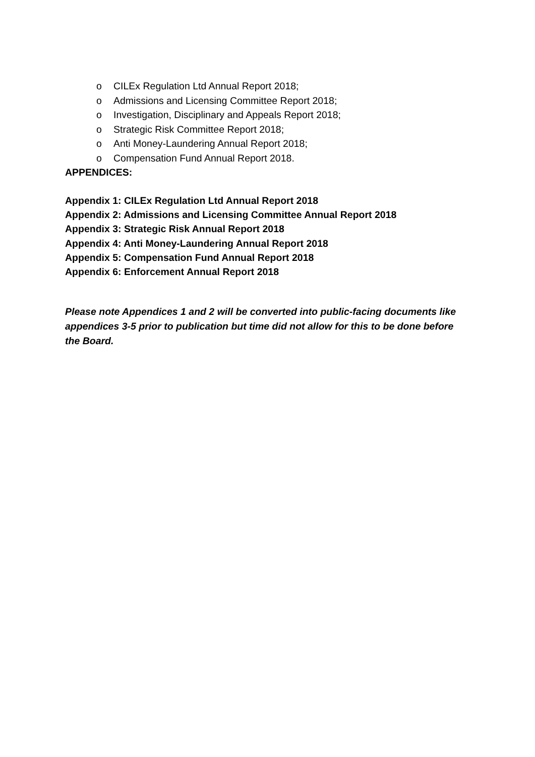o CILEx Regulation Ltd Annual Report 2018;
o Admissions and Licensing Committee Report 2018;
o Investigation, Disciplinary and Appeals Report 2018;
o Strategic Risk Committee Report 2018;
o Anti Money-Laundering Annual Report 2018;
o Compensation Fund Annual Report 2018.
APPENDICES:
Appendix 1: CILEx Regulation Ltd Annual Report 2018
Appendix 2: Admissions and Licensing Committee Annual Report 2018
Appendix 3: Strategic Risk Annual Report 2018
Appendix 4: Anti Money-Laundering Annual Report 2018
Appendix 5: Compensation Fund Annual Report 2018
Appendix 6: Enforcement Annual Report 2018
Please note Appendices 1 and 2 will be converted into public-facing documents like appendices 3-5 prior to publication but time did not allow for this to be done before the Board.